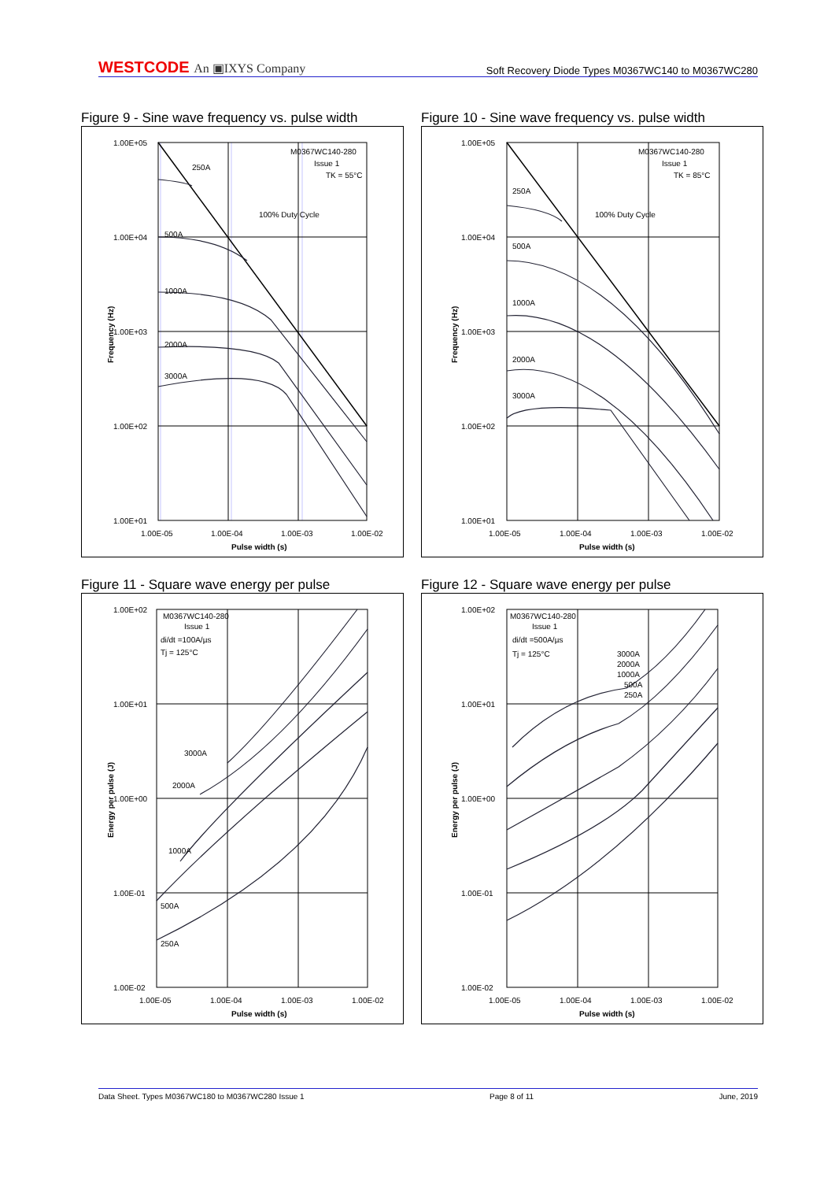WESTCODE An ▣IXYS Company
Soft Recovery Diode Types M0367WC140 to M0367WC280
Figure 9 - Sine wave frequency vs. pulse width
1.00E+05
1.00E+04
1.00E+03
1.00E+02
1.00E+01
1.00E-05
1.00E-04
1.00E-03
1.00E-02
Pulse width (s)
Frequency (Hz)
M0367WC140-280
Issue 1
TK = 55°C
250A
500A
1000A
2000A
3000A
100% Duty Cycle
Figure 10 - Sine wave frequency vs. pulse width
1.00E+05
1.00E+04
1.00E+03
1.00E+02
1.00E+01
1.00E-05
1.00E-04
1.00E-03
1.00E-02
Pulse width (s)
Frequency (Hz)
M0367WC140-280
Issue 1
TK = 85°C
250A
500A
1000A
2000A
3000A
100% Duty Cycle
Figure 11 - Square wave energy per pulse
1.00E+02
1.00E+01
1.00E+00
1.00E-01
1.00E-02
1.00E-05
1.00E-04
1.00E-03
1.00E-02
Pulse width (s)
Energy per pulse (J)
M0367WC140-280
Issue 1
di/dt =100A/µs
Tj = 125°C
3000A
2000A
1000A
500A
250A
Figure 12 - Square wave energy per pulse
1.00E+02
1.00E+01
1.00E+00
1.00E-01
1.00E-02
1.00E-05
1.00E-04
1.00E-03
1.00E-02
Pulse width (s)
Energy per pulse (J)
M0367WC140-280
Issue 1
di/dt =500A/µs
Tj = 125°C
3000A
2000A
1000A
500A
250A
Data Sheet. Types M0367WC180 to M0367WC280 Issue 1 Page 8 of 11 June, 2019